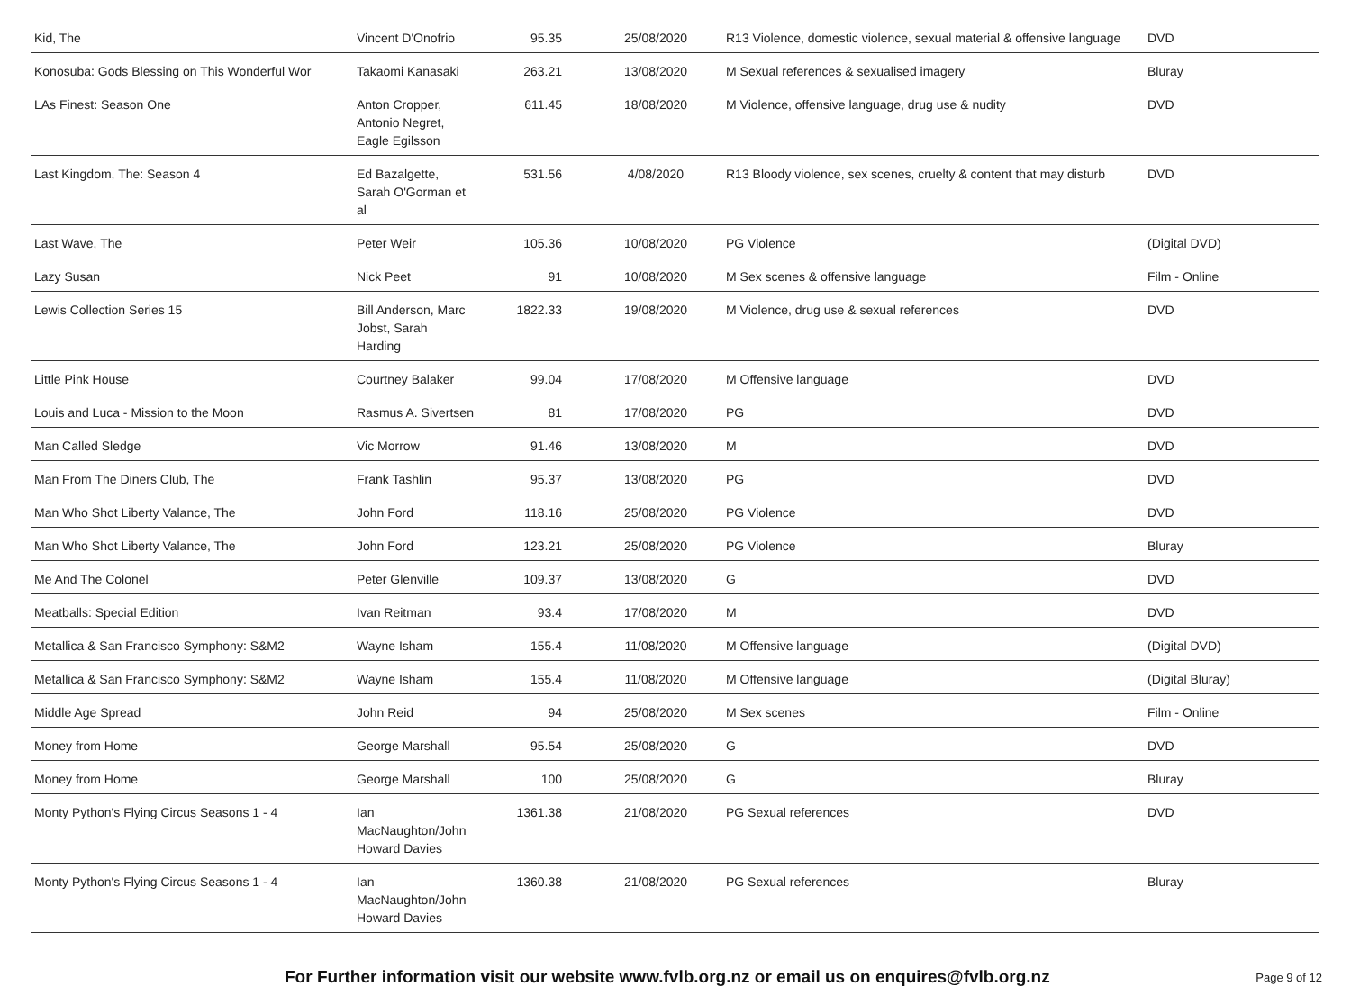| Kid, The | Vincent D'Onofrio | 95.35 | 25/08/2020 | R13 Violence, domestic violence, sexual material & offensive language | DVD |
| Konosuba: Gods Blessing on This Wonderful Wor | Takaomi Kanasaki | 263.21 | 13/08/2020 | M Sexual references & sexualised imagery | Bluray |
| LAs Finest: Season One | Anton Cropper, Antonio Negret, Eagle Egilsson | 611.45 | 18/08/2020 | M Violence, offensive language, drug use & nudity | DVD |
| Last Kingdom, The: Season 4 | Ed Bazalgette, Sarah O'Gorman et al | 531.56 | 4/08/2020 | R13 Bloody violence, sex scenes, cruelty & content that may disturb | DVD |
| Last Wave, The | Peter Weir | 105.36 | 10/08/2020 | PG Violence | (Digital DVD) |
| Lazy Susan | Nick Peet | 91 | 10/08/2020 | M Sex scenes & offensive language | Film - Online |
| Lewis Collection Series 15 | Bill Anderson, Marc Jobst, Sarah Harding | 1822.33 | 19/08/2020 | M Violence, drug use & sexual references | DVD |
| Little Pink House | Courtney Balaker | 99.04 | 17/08/2020 | M Offensive language | DVD |
| Louis and Luca - Mission to the Moon | Rasmus A. Sivertsen | 81 | 17/08/2020 | PG | DVD |
| Man Called Sledge | Vic Morrow | 91.46 | 13/08/2020 | M | DVD |
| Man From The Diners Club, The | Frank Tashlin | 95.37 | 13/08/2020 | PG | DVD |
| Man Who Shot Liberty Valance, The | John Ford | 118.16 | 25/08/2020 | PG Violence | DVD |
| Man Who Shot Liberty Valance, The | John Ford | 123.21 | 25/08/2020 | PG Violence | Bluray |
| Me And The Colonel | Peter Glenville | 109.37 | 13/08/2020 | G | DVD |
| Meatballs: Special Edition | Ivan Reitman | 93.4 | 17/08/2020 | M | DVD |
| Metallica & San Francisco Symphony: S&M2 | Wayne Isham | 155.4 | 11/08/2020 | M Offensive language | (Digital DVD) |
| Metallica & San Francisco Symphony: S&M2 | Wayne Isham | 155.4 | 11/08/2020 | M Offensive language | (Digital Bluray) |
| Middle Age Spread | John Reid | 94 | 25/08/2020 | M Sex scenes | Film - Online |
| Money from Home | George Marshall | 95.54 | 25/08/2020 | G | DVD |
| Money from Home | George Marshall | 100 | 25/08/2020 | G | Bluray |
| Monty Python's Flying Circus Seasons 1 - 4 | Ian MacNaughton/John Howard Davies | 1361.38 | 21/08/2020 | PG Sexual references | DVD |
| Monty Python's Flying Circus Seasons 1 - 4 | Ian MacNaughton/John Howard Davies | 1360.38 | 21/08/2020 | PG Sexual references | Bluray |
For Further information visit our website www.fvlb.org.nz or email us on enquires@fvlb.org.nz Page 9 of 12